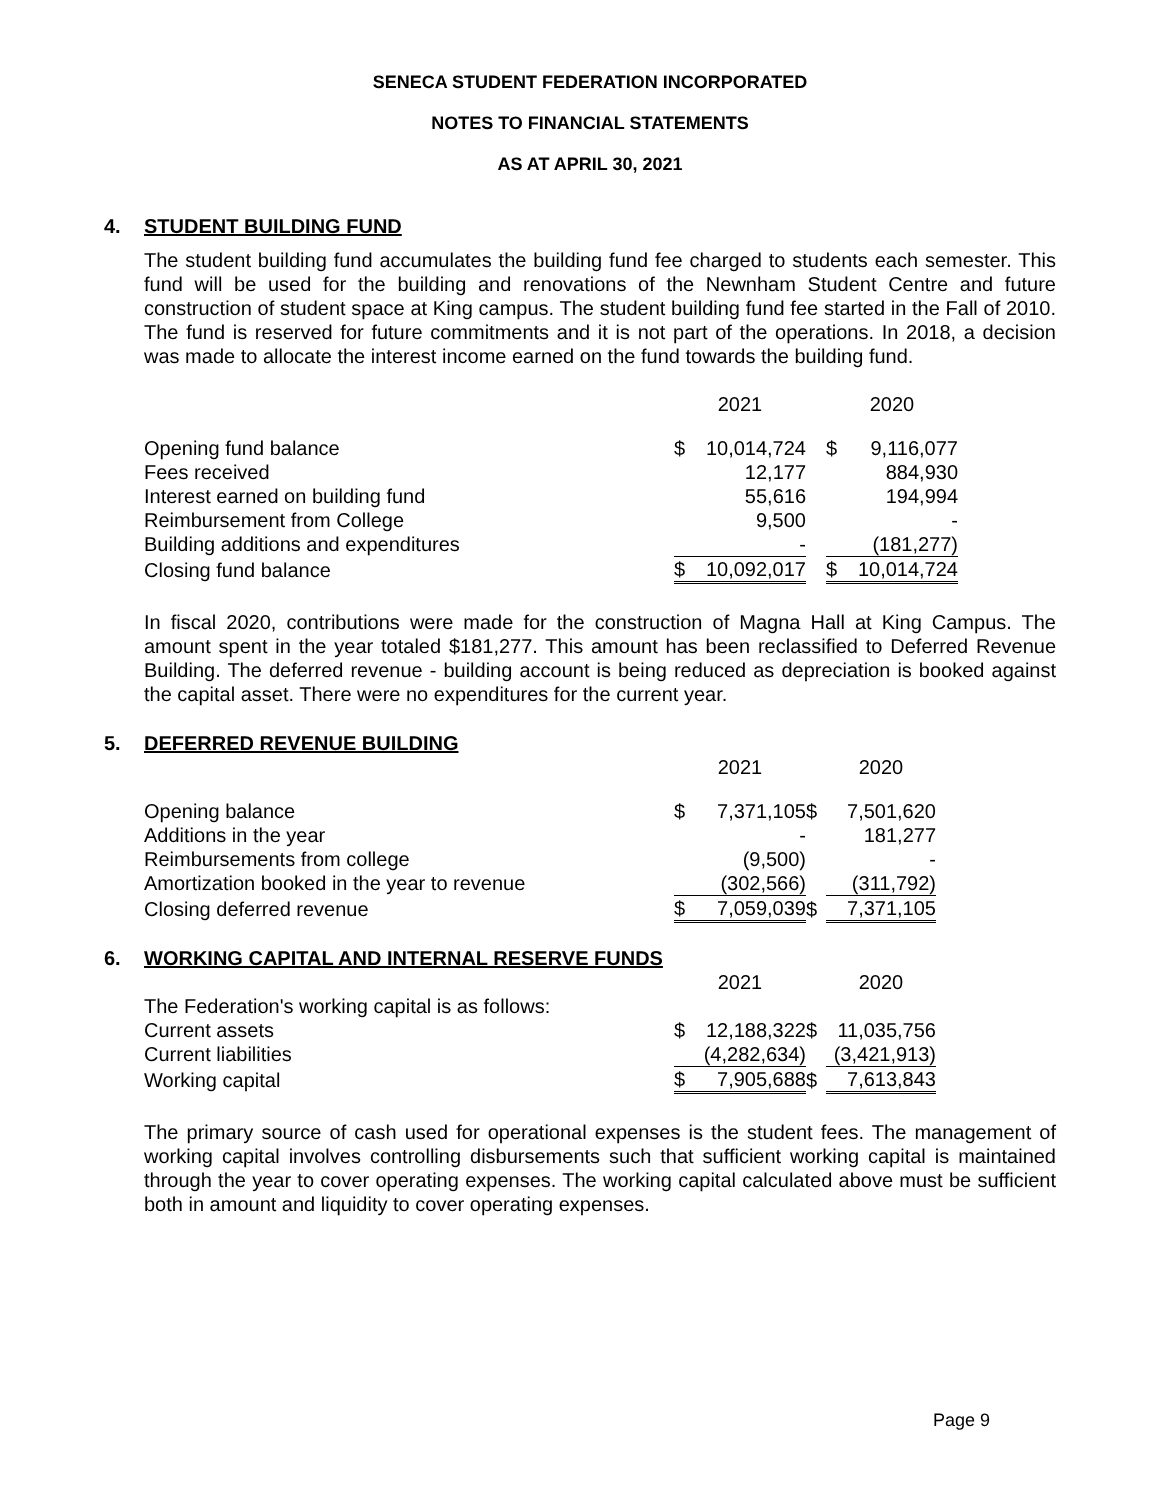SENECA STUDENT FEDERATION INCORPORATED
NOTES TO FINANCIAL STATEMENTS
AS AT APRIL 30, 2021
4. STUDENT BUILDING FUND
The student building fund accumulates the building fund fee charged to students each semester. This fund will be used for the building and renovations of the Newnham Student Centre and future construction of student space at King campus. The student building fund fee started in the Fall of 2010. The fund is reserved for future commitments and it is not part of the operations. In 2018, a decision was made to allocate the interest income earned on the fund towards the building fund.
| | 2021 | | | 2020 | |
| --- | --- | --- | --- | --- | --- |
| Opening fund balance | $ | 10,014,724 | | $ | 9,116,077 |
| Fees received | | 12,177 | | | 884,930 |
| Interest earned on building fund | | 55,616 | | | 194,994 |
| Reimbursement from College | | 9,500 | | | - |
| Building additions and expenditures | | - | | | (181,277) |
| Closing fund balance | $ | 10,092,017 | | $ | 10,014,724 |
In fiscal 2020, contributions were made for the construction of Magna Hall at King Campus. The amount spent in the year totaled $181,277. This amount has been reclassified to Deferred Revenue Building. The deferred revenue - building account is being reduced as depreciation is booked against the capital asset. There were no expenditures for the current year.
5. DEFERRED REVENUE BUILDING
| | 2021 | | | 2020 | |
| --- | --- | --- | --- | --- | --- |
| Opening balance | $ | 7,371,105 | $ | | 7,501,620 |
| Additions in the year | | - | | | 181,277 |
| Reimbursements from college | | (9,500) | | | - |
| Amortization booked in the year to revenue | | (302,566) | | | (311,792) |
| Closing deferred revenue | $ | 7,059,039 | $ | | 7,371,105 |
6. WORKING CAPITAL AND INTERNAL RESERVE FUNDS
| | 2021 | | | 2020 | |
| --- | --- | --- | --- | --- | --- |
| The Federation's working capital is as follows: | | | | | |
| Current assets | $ | 12,188,322 | $ | | 11,035,756 |
| Current liabilities | | (4,282,634) | | | (3,421,913) |
| Working capital | $ | 7,905,688 | $ | | 7,613,843 |
The primary source of cash used for operational expenses is the student fees. The management of working capital involves controlling disbursements such that sufficient working capital is maintained through the year to cover operating expenses. The working capital calculated above must be sufficient both in amount and liquidity to cover operating expenses.
Page 9